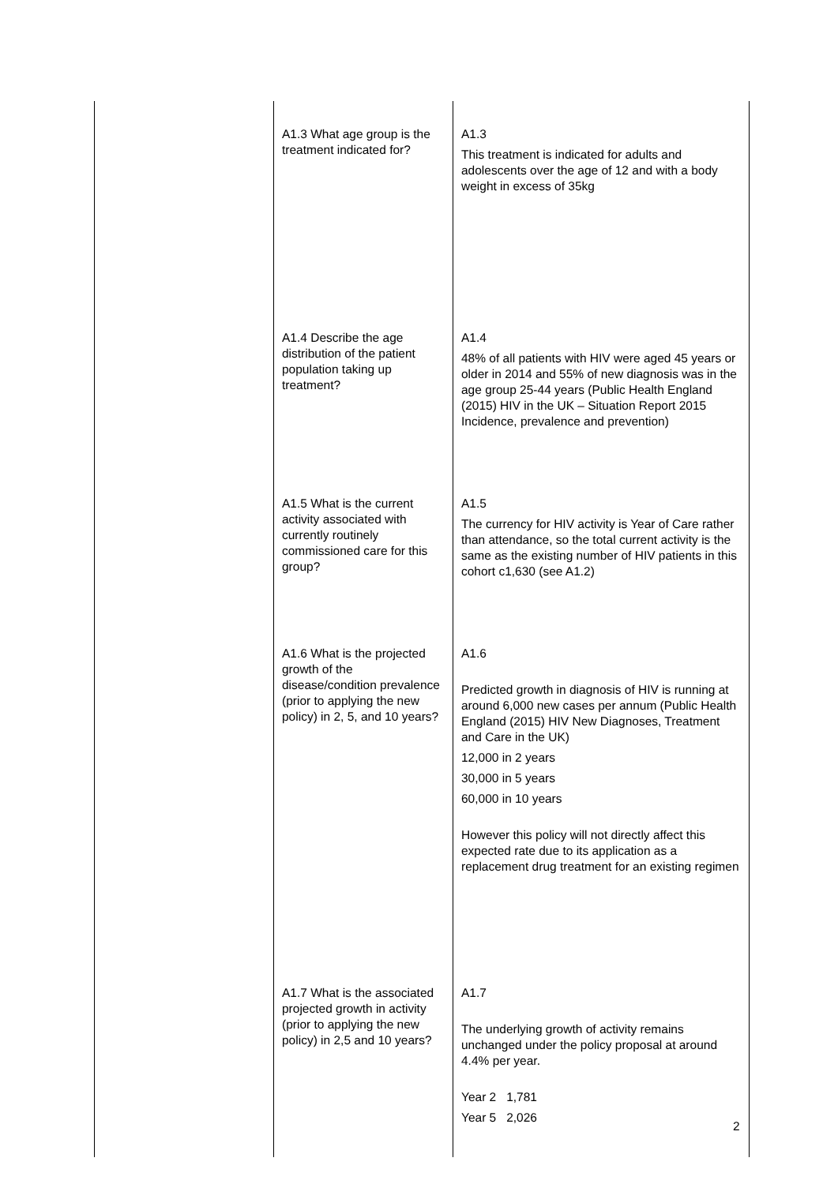| | A1.3 What age group is the treatment indicated for? | A1.3 This treatment is indicated for adults and adolescents over the age of 12 and with a body weight in excess of 35kg |
| | A1.4 Describe the age distribution of the patient population taking up treatment? | A1.4 48% of all patients with HIV were aged 45 years or older in 2014 and 55% of new diagnosis was in the age group 25-44 years (Public Health England (2015) HIV in the UK – Situation Report 2015 Incidence, prevalence and prevention) |
| | A1.5 What is the current activity associated with currently routinely commissioned care for this group? | A1.5 The currency for HIV activity is Year of Care rather than attendance, so the total current activity is the same as the existing number of HIV patients in this cohort c1,630 (see A1.2) |
| | A1.6 What is the projected growth of the disease/condition prevalence (prior to applying the new policy) in 2, 5, and 10 years? | A1.6 Predicted growth in diagnosis of HIV is running at around 6,000 new cases per annum (Public Health England (2015) HIV New Diagnoses, Treatment and Care in the UK) 12,000 in 2 years 30,000 in 5 years 60,000 in 10 years However this policy will not directly affect this expected rate due to its application as a replacement drug treatment for an existing regimen |
| | A1.7 What is the associated projected growth in activity (prior to applying the new policy) in 2,5 and 10 years? | A1.7 The underlying growth of activity remains unchanged under the policy proposal at around 4.4% per year. Year 2 1,781 Year 5 2,026 |
2